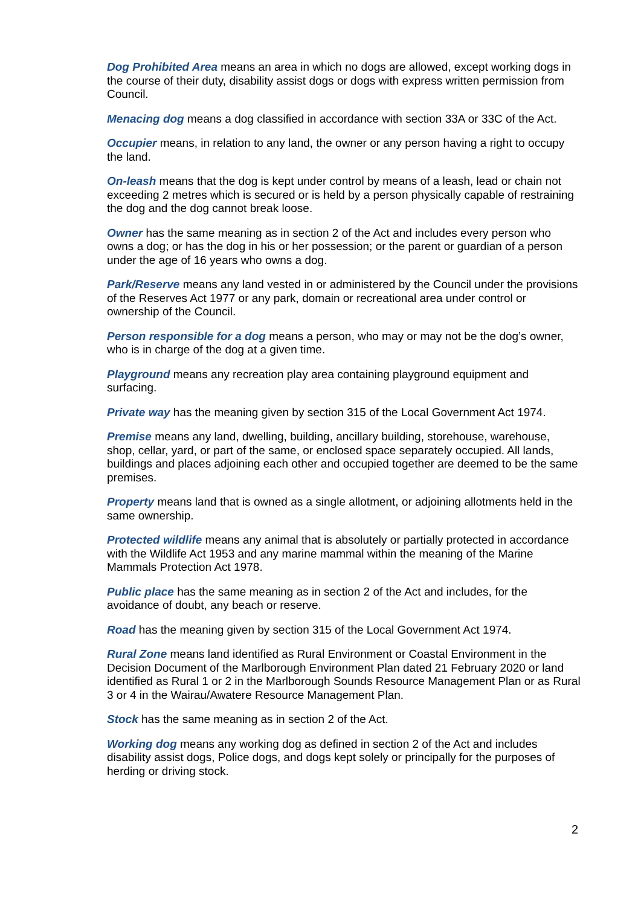Dog Prohibited Area means an area in which no dogs are allowed, except working dogs in the course of their duty, disability assist dogs or dogs with express written permission from Council.
Menacing dog means a dog classified in accordance with section 33A or 33C of the Act.
Occupier means, in relation to any land, the owner or any person having a right to occupy the land.
On-leash means that the dog is kept under control by means of a leash, lead or chain not exceeding 2 metres which is secured or is held by a person physically capable of restraining the dog and the dog cannot break loose.
Owner has the same meaning as in section 2 of the Act and includes every person who owns a dog; or has the dog in his or her possession; or the parent or guardian of a person under the age of 16 years who owns a dog.
Park/Reserve means any land vested in or administered by the Council under the provisions of the Reserves Act 1977 or any park, domain or recreational area under control or ownership of the Council.
Person responsible for a dog means a person, who may or may not be the dog’s owner, who is in charge of the dog at a given time.
Playground means any recreation play area containing playground equipment and surfacing.
Private way has the meaning given by section 315 of the Local Government Act 1974.
Premise means any land, dwelling, building, ancillary building, storehouse, warehouse, shop, cellar, yard, or part of the same, or enclosed space separately occupied. All lands, buildings and places adjoining each other and occupied together are deemed to be the same premises.
Property means land that is owned as a single allotment, or adjoining allotments held in the same ownership.
Protected wildlife means any animal that is absolutely or partially protected in accordance with the Wildlife Act 1953 and any marine mammal within the meaning of the Marine Mammals Protection Act 1978.
Public place has the same meaning as in section 2 of the Act and includes, for the avoidance of doubt, any beach or reserve.
Road has the meaning given by section 315 of the Local Government Act 1974.
Rural Zone means land identified as Rural Environment or Coastal Environment in the Decision Document of the Marlborough Environment Plan dated 21 February 2020 or land identified as Rural 1 or 2 in the Marlborough Sounds Resource Management Plan or as Rural 3 or 4 in the Wairau/Awatere Resource Management Plan.
Stock has the same meaning as in section 2 of the Act.
Working dog means any working dog as defined in section 2 of the Act and includes disability assist dogs, Police dogs, and dogs kept solely or principally for the purposes of herding or driving stock.
2